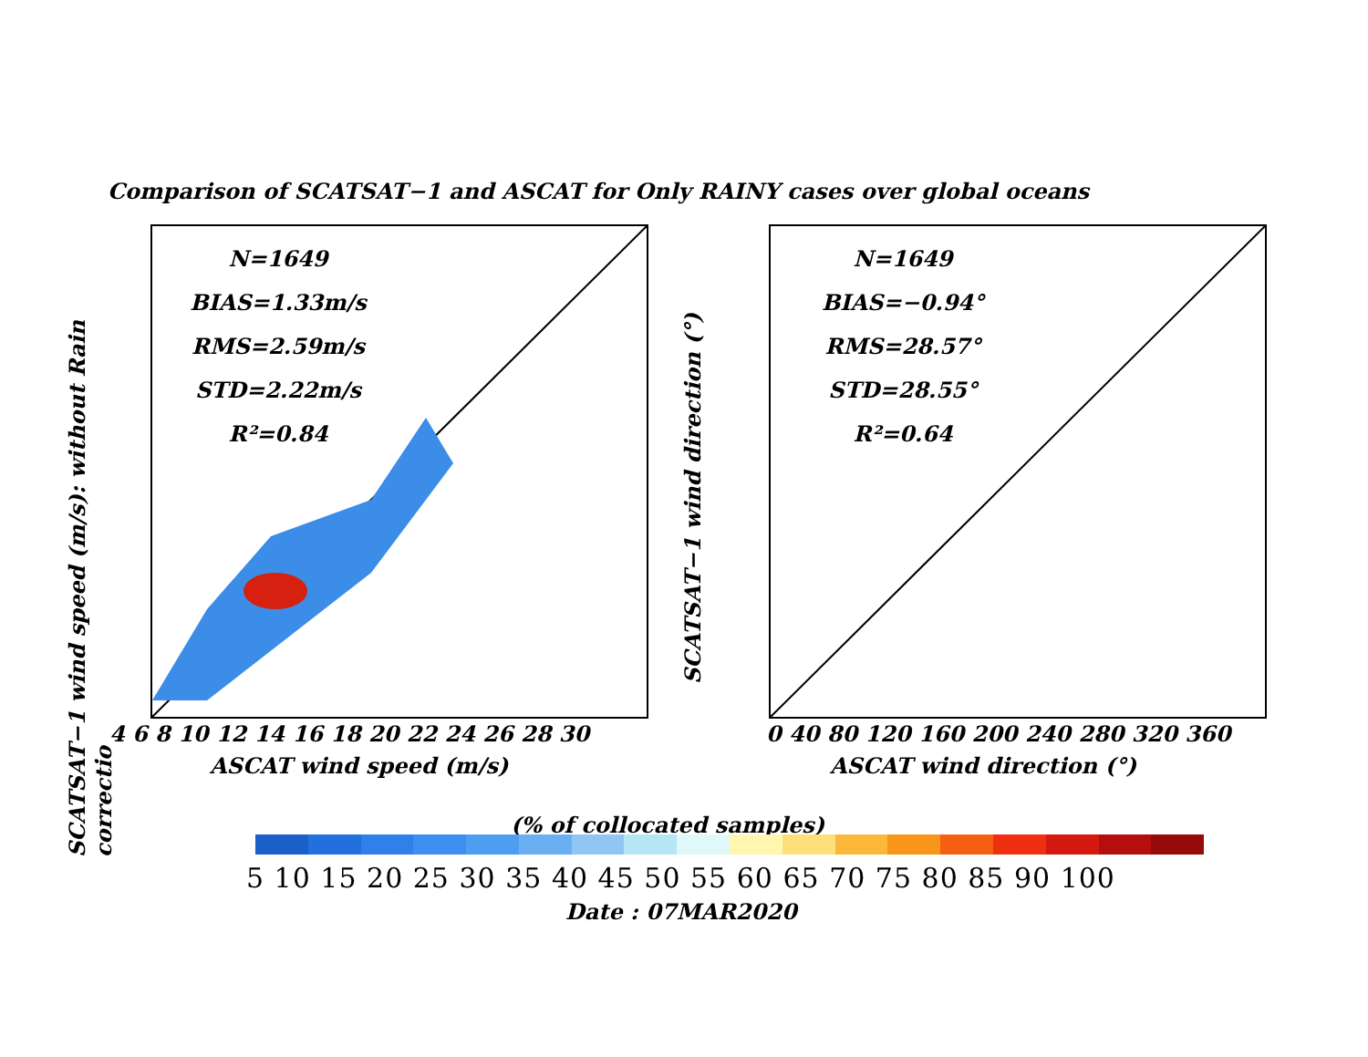SCATSAT−1 wind speed (m/s): without Rain correctio
Comparison of SCATSAT−1 and ASCAT for Only RAINY cases over global oceans
N=1649
BIAS=1.33m/s
RMS=2.59m/s
STD=2.22m/s
R²=0.84
4 6 8 10 12 14 16 18 20 22 24 26 28 30
ASCAT wind speed (m/s)
SCATSAT−1 wind direction (°)
N=1649
BIAS=−0.94°
RMS=28.57°
STD=28.55°
R²=0.64
0 40 80 120 160 200 240 280 320 360
ASCAT wind direction (°)
(% of collocated samples)
5 10 15 20 25 30 35 40 45 50 55 60 65 70 75 80 85 90 100
Date : 07MAR2020